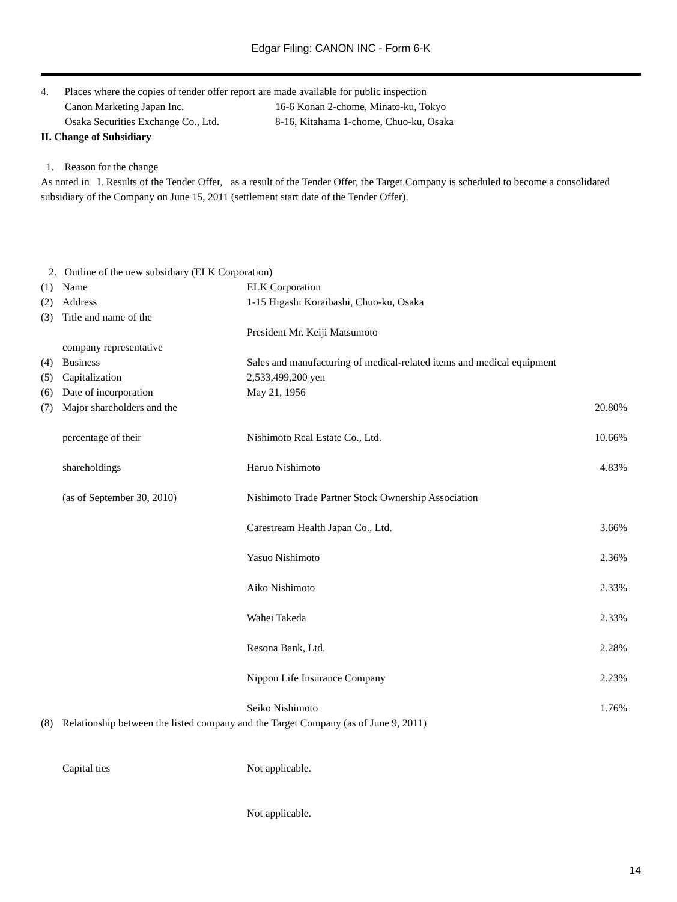Edgar Filing: CANON INC - Form 6-K
4. Places where the copies of tender offer report are made available for public inspection
| Canon Marketing Japan Inc. | 16-6 Konan 2-chome, Minato-ku, Tokyo |
| Osaka Securities Exchange Co., Ltd. | 8-16, Kitahama 1-chome, Chuo-ku, Osaka |
II. Change of Subsidiary
1. Reason for the change
As noted in I. Results of the Tender Offer, as a result of the Tender Offer, the Target Company is scheduled to become a consolidated subsidiary of the Company on June 15, 2011 (settlement start date of the Tender Offer).
2. Outline of the new subsidiary (ELK Corporation)
| (1) | Name | ELK Corporation | |
| (2) | Address | 1-15 Higashi Koraibashi, Chuo-ku, Osaka | |
| (3) | Title and name of the company representative | President Mr. Keiji Matsumoto | |
| (4) | Business | Sales and manufacturing of medical-related items and medical equipment | |
| (5) | Capitalization | 2,533,499,200 yen | |
| (6) | Date of incorporation | May 21, 1956 | |
| (7) | Major shareholders and the | | 20.80% |
| | percentage of their | Nishimoto Real Estate Co., Ltd. | 10.66% |
| | shareholdings | Haruo Nishimoto | 4.83% |
| | (as of September 30, 2010) | Nishimoto Trade Partner Stock Ownership Association | |
| | | Carestream Health Japan Co., Ltd. | 3.66% |
| | | Yasuo Nishimoto | 2.36% |
| | | Aiko Nishimoto | 2.33% |
| | | Wahei Takeda | 2.33% |
| | | Resona Bank, Ltd. | 2.28% |
| | | Nippon Life Insurance Company | 2.23% |
| | | Seiko Nishimoto | 1.76% |
| (8) | Relationship between the listed company and the Target Company (as of June 9, 2011) | | |
| | Capital ties | Not applicable. | |
| | | Not applicable. | |
14